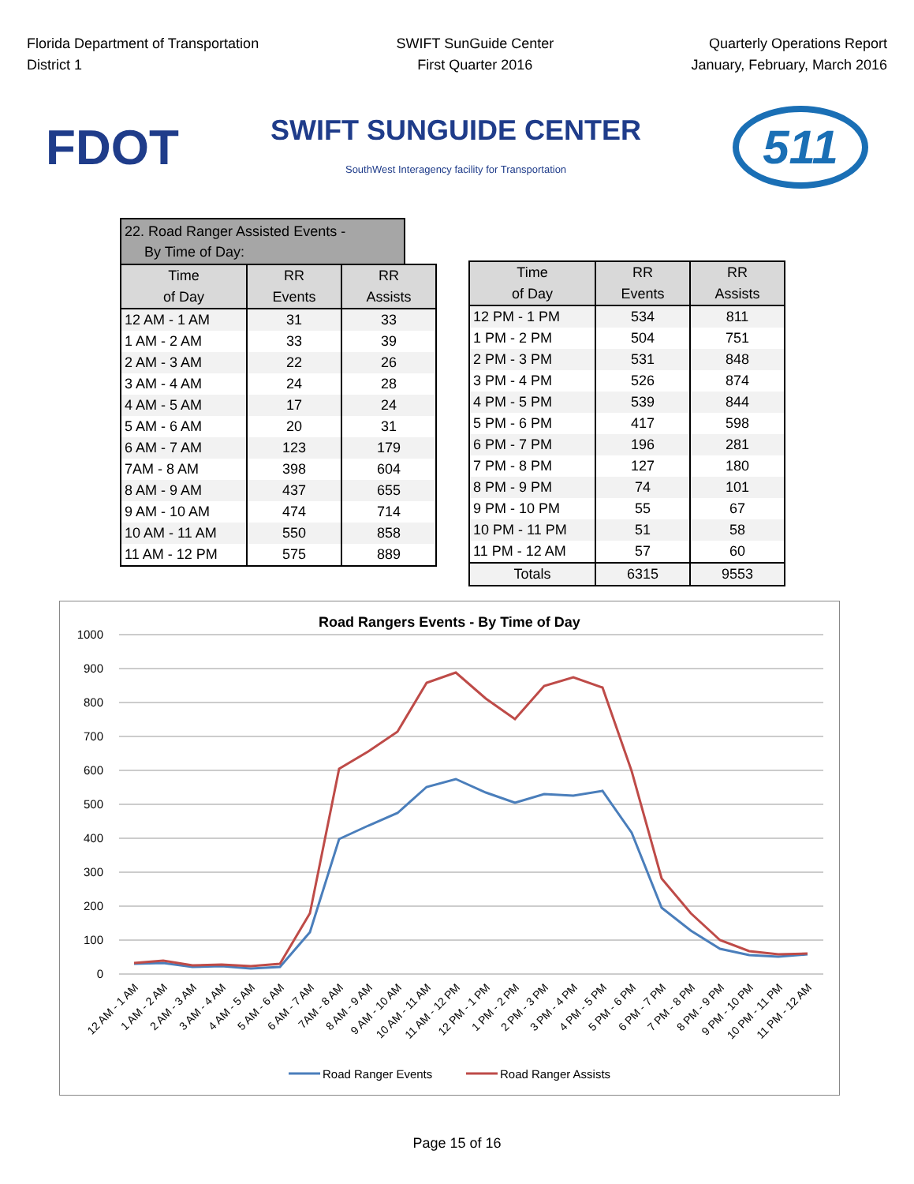Florida Department of Transportation
District 1
SWIFT SunGuide Center
First Quarter 2016
Quarterly Operations Report
January, February, March 2016
FDOT
SWIFT SUNGUIDE CENTER
SouthWest Interagency facility for Transportation
511
22. Road Ranger Assisted Events -
By Time of Day:
| Time of Day | RR Events | RR Assists |
| --- | --- | --- |
| 12 AM - 1 AM | 31 | 33 |
| 1 AM - 2 AM | 33 | 39 |
| 2 AM - 3 AM | 22 | 26 |
| 3 AM - 4 AM | 24 | 28 |
| 4 AM - 5 AM | 17 | 24 |
| 5 AM - 6 AM | 20 | 31 |
| 6 AM - 7 AM | 123 | 179 |
| 7AM - 8 AM | 398 | 604 |
| 8 AM - 9 AM | 437 | 655 |
| 9 AM - 10 AM | 474 | 714 |
| 10 AM - 11 AM | 550 | 858 |
| 11 AM - 12 PM | 575 | 889 |
| Time of Day | RR Events | RR Assists |
| --- | --- | --- |
| 12 PM - 1 PM | 534 | 811 |
| 1 PM - 2 PM | 504 | 751 |
| 2 PM - 3 PM | 531 | 848 |
| 3 PM - 4 PM | 526 | 874 |
| 4 PM - 5 PM | 539 | 844 |
| 5 PM - 6 PM | 417 | 598 |
| 6 PM - 7 PM | 196 | 281 |
| 7 PM - 8 PM | 127 | 180 |
| 8 PM - 9 PM | 74 | 101 |
| 9 PM - 10 PM | 55 | 67 |
| 10 PM - 11 PM | 51 | 58 |
| 11 PM - 12 AM | 57 | 60 |
| Totals | 6315 | 9553 |
Road Rangers Events - By Time of Day
1000
900
800
700
600
500
400
300
200
100
0
12 AM - 1 AM
1 AM - 2 AM
2 AM - 3 AM
3 AM - 4 AM
4 AM - 5 AM
5 AM - 6 AM
6 AM - 7 AM
7AM - 8 AM
8 AM - 9 AM
9 AM - 10 AM
10 AM - 11 AM
11 AM - 12 PM
12 PM - 1 PM
1 PM - 2 PM
2 PM - 3 PM
3 PM - 4 PM
4 PM - 5 PM
5 PM - 6 PM
6 PM - 7 PM
7 PM - 8 PM
8 PM - 9 PM
9 PM - 10 PM
10 PM - 11 PM
11 PM - 12 AM
Road Ranger Events
Road Ranger Assists
Page 15 of 16